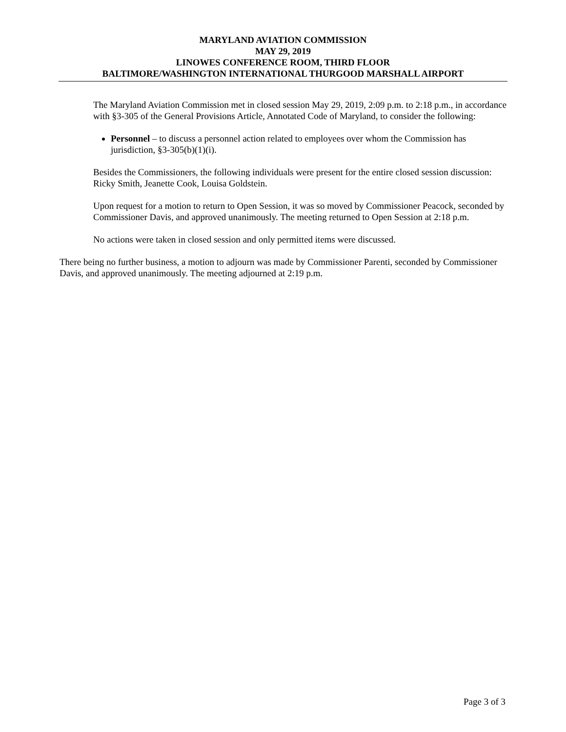MARYLAND AVIATION COMMISSION
MAY 29, 2019
LINOWES CONFERENCE ROOM, THIRD FLOOR
BALTIMORE/WASHINGTON INTERNATIONAL THURGOOD MARSHALL AIRPORT
The Maryland Aviation Commission met in closed session May 29, 2019, 2:09 p.m. to 2:18 p.m., in accordance with §3-305 of the General Provisions Article, Annotated Code of Maryland, to consider the following:
Personnel – to discuss a personnel action related to employees over whom the Commission has jurisdiction, §3-305(b)(1)(i).
Besides the Commissioners, the following individuals were present for the entire closed session discussion: Ricky Smith, Jeanette Cook, Louisa Goldstein.
Upon request for a motion to return to Open Session, it was so moved by Commissioner Peacock, seconded by Commissioner Davis, and approved unanimously. The meeting returned to Open Session at 2:18 p.m.
No actions were taken in closed session and only permitted items were discussed.
There being no further business, a motion to adjourn was made by Commissioner Parenti, seconded by Commissioner Davis, and approved unanimously. The meeting adjourned at 2:19 p.m.
Page 3 of 3